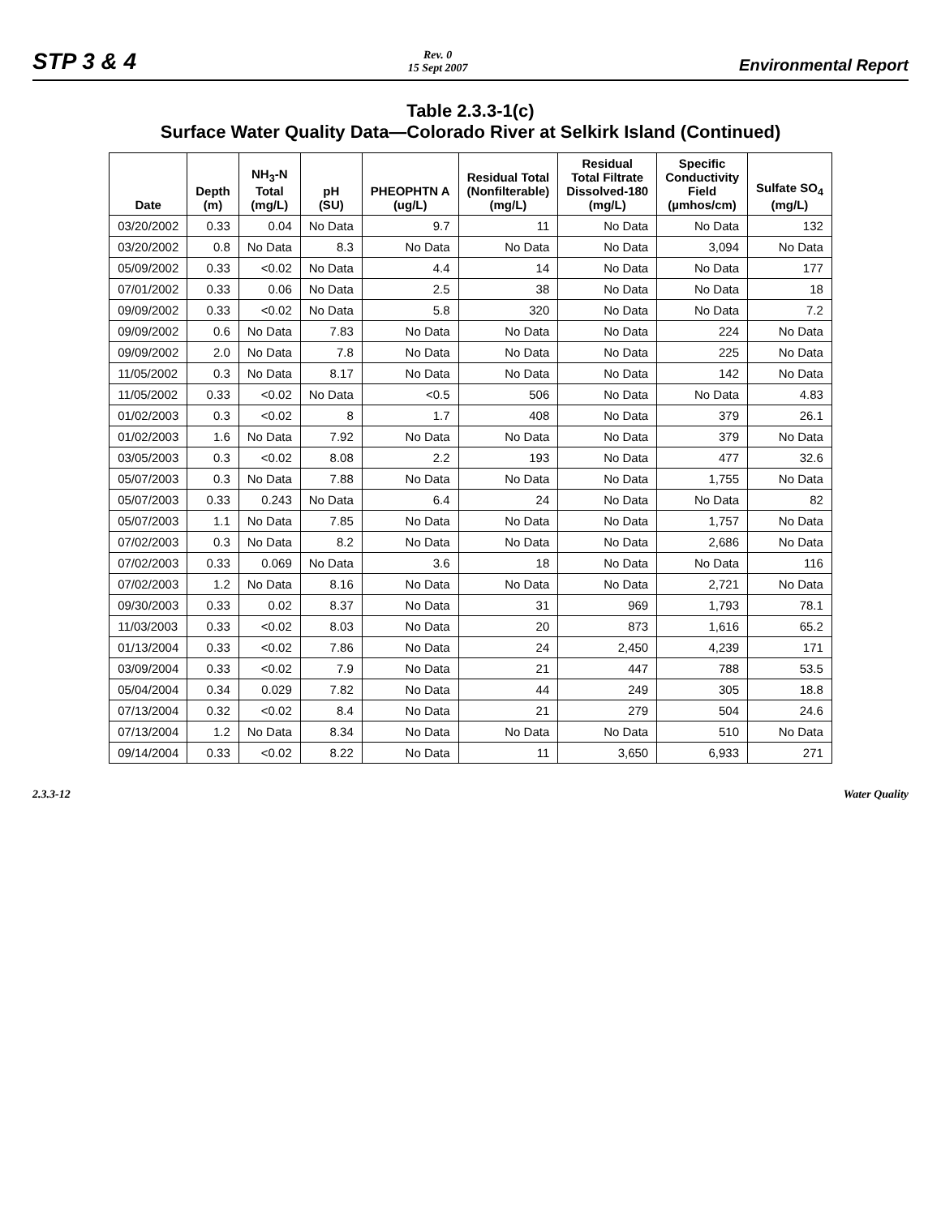STP 3 & 4
Rev. 0
15 Sept 2007
Environmental Report
Table 2.3.3-1(c)
Surface Water Quality Data—Colorado River at Selkirk Island (Continued)
| Date | Depth (m) | NH<sub>3</sub>-N Total (mg/L) | pH (SU) | PHEOPHTN A (ug/L) | Residual Total (Nonfilterable) (mg/L) | Residual Total Filtrate Dissolved-180 (mg/L) | Specific Conductivity Field (µmhos/cm) | Sulfate SO<sub>4</sub> (mg/L) |
| --- | --- | --- | --- | --- | --- | --- | --- | --- |
| 03/20/2002 | 0.33 | 0.04 | No Data | 9.7 | 11 | No Data | No Data | 132 |
| 03/20/2002 | 0.8 | No Data | 8.3 | No Data | No Data | No Data | 3,094 | No Data |
| 05/09/2002 | 0.33 | <0.02 | No Data | 4.4 | 14 | No Data | No Data | 177 |
| 07/01/2002 | 0.33 | 0.06 | No Data | 2.5 | 38 | No Data | No Data | 18 |
| 09/09/2002 | 0.33 | <0.02 | No Data | 5.8 | 320 | No Data | No Data | 7.2 |
| 09/09/2002 | 0.6 | No Data | 7.83 | No Data | No Data | No Data | 224 | No Data |
| 09/09/2002 | 2.0 | No Data | 7.8 | No Data | No Data | No Data | 225 | No Data |
| 11/05/2002 | 0.3 | No Data | 8.17 | No Data | No Data | No Data | 142 | No Data |
| 11/05/2002 | 0.33 | <0.02 | No Data | <0.5 | 506 | No Data | No Data | 4.83 |
| 01/02/2003 | 0.3 | <0.02 | 8 | 1.7 | 408 | No Data | 379 | 26.1 |
| 01/02/2003 | 1.6 | No Data | 7.92 | No Data | No Data | No Data | 379 | No Data |
| 03/05/2003 | 0.3 | <0.02 | 8.08 | 2.2 | 193 | No Data | 477 | 32.6 |
| 05/07/2003 | 0.3 | No Data | 7.88 | No Data | No Data | No Data | 1,755 | No Data |
| 05/07/2003 | 0.33 | 0.243 | No Data | 6.4 | 24 | No Data | No Data | 82 |
| 05/07/2003 | 1.1 | No Data | 7.85 | No Data | No Data | No Data | 1,757 | No Data |
| 07/02/2003 | 0.3 | No Data | 8.2 | No Data | No Data | No Data | 2,686 | No Data |
| 07/02/2003 | 0.33 | 0.069 | No Data | 3.6 | 18 | No Data | No Data | 116 |
| 07/02/2003 | 1.2 | No Data | 8.16 | No Data | No Data | No Data | 2,721 | No Data |
| 09/30/2003 | 0.33 | 0.02 | 8.37 | No Data | 31 | 969 | 1,793 | 78.1 |
| 11/03/2003 | 0.33 | <0.02 | 8.03 | No Data | 20 | 873 | 1,616 | 65.2 |
| 01/13/2004 | 0.33 | <0.02 | 7.86 | No Data | 24 | 2,450 | 4,239 | 171 |
| 03/09/2004 | 0.33 | <0.02 | 7.9 | No Data | 21 | 447 | 788 | 53.5 |
| 05/04/2004 | 0.34 | 0.029 | 7.82 | No Data | 44 | 249 | 305 | 18.8 |
| 07/13/2004 | 0.32 | <0.02 | 8.4 | No Data | 21 | 279 | 504 | 24.6 |
| 07/13/2004 | 1.2 | No Data | 8.34 | No Data | No Data | No Data | 510 | No Data |
| 09/14/2004 | 0.33 | <0.02 | 8.22 | No Data | 11 | 3,650 | 6,933 | 271 |
2.3.3-12 Water Quality